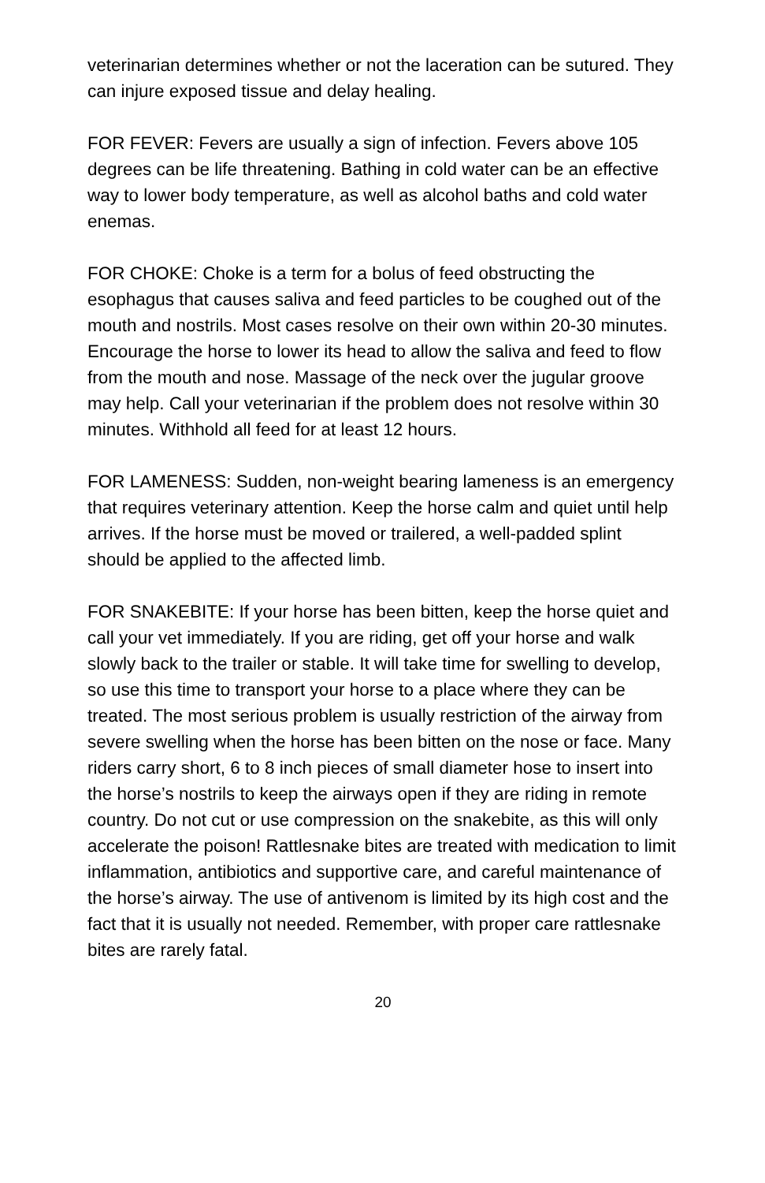veterinarian determines whether or not the laceration can be sutured. They can injure exposed tissue and delay healing.
FOR FEVER: Fevers are usually a sign of infection. Fevers above 105 degrees can be life threatening. Bathing in cold water can be an effective way to lower body temperature, as well as alcohol baths and cold water enemas.
FOR CHOKE: Choke is a term for a bolus of feed obstructing the esophagus that causes saliva and feed particles to be coughed out of the mouth and nostrils. Most cases resolve on their own within 20-30 minutes. Encourage the horse to lower its head to allow the saliva and feed to flow from the mouth and nose. Massage of the neck over the jugular groove may help. Call your veterinarian if the problem does not resolve within 30 minutes. Withhold all feed for at least 12 hours.
FOR LAMENESS: Sudden, non-weight bearing lameness is an emergency that requires veterinary attention. Keep the horse calm and quiet until help arrives. If the horse must be moved or trailered, a well-padded splint should be applied to the affected limb.
FOR SNAKEBITE: If your horse has been bitten, keep the horse quiet and call your vet immediately. If you are riding, get off your horse and walk slowly back to the trailer or stable. It will take time for swelling to develop, so use this time to transport your horse to a place where they can be treated. The most serious problem is usually restriction of the airway from severe swelling when the horse has been bitten on the nose or face. Many riders carry short, 6 to 8 inch pieces of small diameter hose to insert into the horse’s nostrils to keep the airways open if they are riding in remote country. Do not cut or use compression on the snakebite, as this will only accelerate the poison! Rattlesnake bites are treated with medication to limit inflammation, antibiotics and supportive care, and careful maintenance of the horse’s airway. The use of antivenom is limited by its high cost and the fact that it is usually not needed. Remember, with proper care rattlesnake bites are rarely fatal.
20